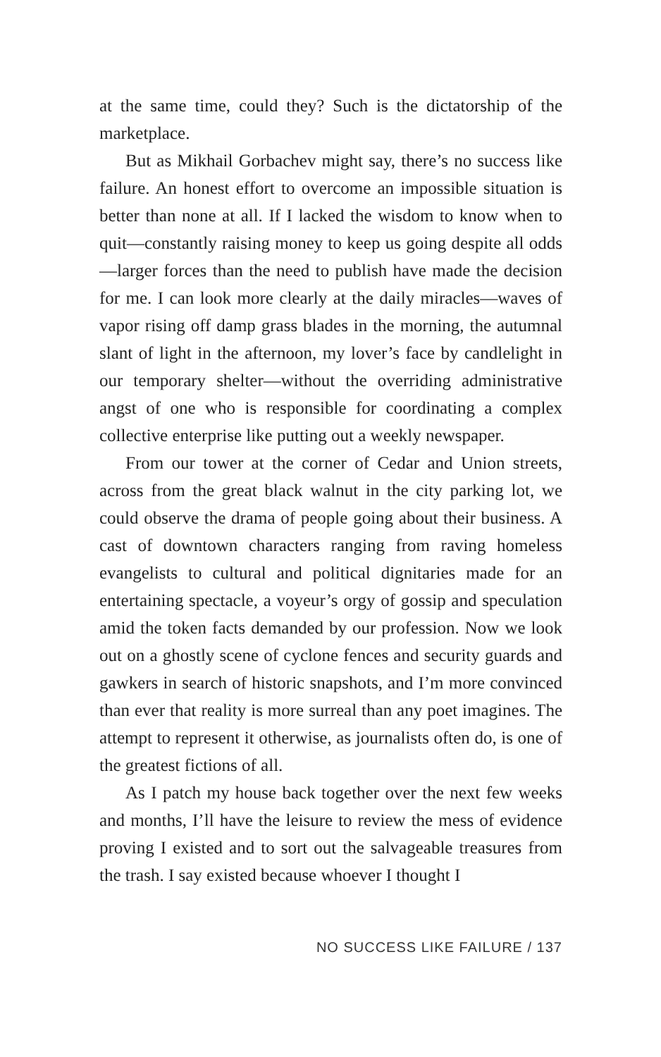at the same time, could they? Such is the dictatorship of the marketplace.
But as Mikhail Gorbachev might say, there’s no success like failure. An honest effort to overcome an impossible situation is better than none at all. If I lacked the wisdom to know when to quit—constantly raising money to keep us going despite all odds—larger forces than the need to publish have made the decision for me. I can look more clearly at the daily miracles—waves of vapor rising off damp grass blades in the morning, the autumnal slant of light in the afternoon, my lover’s face by candlelight in our temporary shelter—without the overriding administrative angst of one who is responsible for coordinating a complex collective enterprise like putting out a weekly newspaper.
From our tower at the corner of Cedar and Union streets, across from the great black walnut in the city parking lot, we could observe the drama of people going about their business. A cast of downtown characters ranging from raving homeless evangelists to cultural and political dignitaries made for an entertaining spectacle, a voyeur’s orgy of gossip and speculation amid the token facts demanded by our profession. Now we look out on a ghostly scene of cyclone fences and security guards and gawkers in search of historic snapshots, and I’m more convinced than ever that reality is more surreal than any poet imagines. The attempt to represent it otherwise, as journalists often do, is one of the greatest fictions of all.
As I patch my house back together over the next few weeks and months, I’ll have the leisure to review the mess of evidence proving I existed and to sort out the salvageable treasures from the trash. I say existed because whoever I thought I
NO SUCCESS LIKE FAILURE / 137